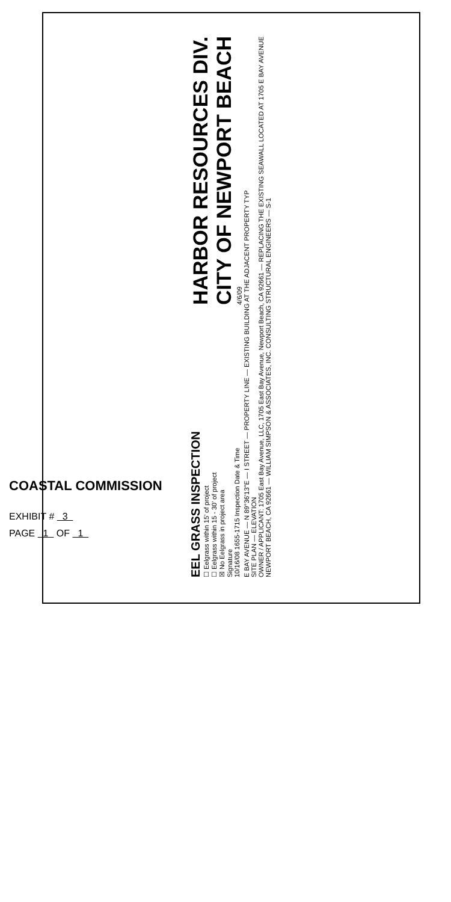EEL GRASS INSPECTION
☐ Eelgrass within 15' of project
☐ Eelgrass within 15 - 30' of project
☒ No Eelgrass in project area
Signature
10/16/08 1655-1715 Inspection Date & Time
HARBOR RESOURCES DIV.
CITY OF NEWPORT BEACH
4/6/09
E BAY AVENUE — N 89°36'13"E — I STREET — PROPERTY LINE — EXISTING BUILDING AT THE ADJACENT PROPERTY TYP
SITE PLAN — ELEVATION
OWNER / APPLICANT: 1705 East Bay Avenue, LLC, 1705 East Bay Avenue, Newport Beach, CA 92661 — REPLACING THE EXISTING SEAWALL LOCATED AT 1705 E BAY AVENUE NEWPORT BEACH, CA 92661 — WILLIAM SIMPSON & ASSOCIATES, INC. CONSULTING STRUCTURAL ENGINEERS — S-1
COASTAL COMMISSION
EXHIBIT # 3
PAGE 1 OF 1